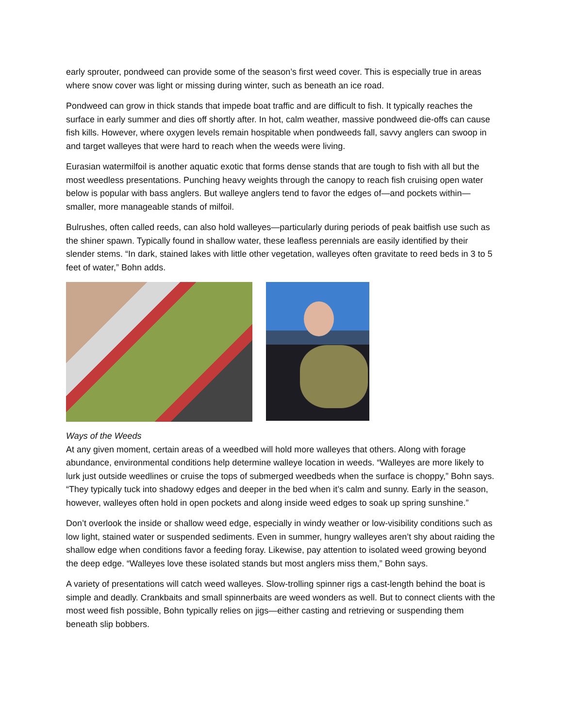early sprouter, pondweed can provide some of the season’s first weed cover. This is especially true in areas where snow cover was light or missing during winter, such as beneath an ice road.
Pondweed can grow in thick stands that impede boat traffic and are difficult to fish. It typically reaches the surface in early summer and dies off shortly after. In hot, calm weather, massive pondweed die-offs can cause fish kills. However, where oxygen levels remain hospitable when pondweeds fall, savvy anglers can swoop in and target walleyes that were hard to reach when the weeds were living.
Eurasian watermilfoil is another aquatic exotic that forms dense stands that are tough to fish with all but the most weedless presentations. Punching heavy weights through the canopy to reach fish cruising open water below is popular with bass anglers. But walleye anglers tend to favor the edges of—and pockets within—smaller, more manageable stands of milfoil.
Bulrushes, often called reeds, can also hold walleyes—particularly during periods of peak baitfish use such as the shiner spawn. Typically found in shallow water, these leafless perennials are easily identified by their slender stems. “In dark, stained lakes with little other vegetation, walleyes often gravitate to reed beds in 3 to 5 feet of water,” Bohn adds.
Ways of the Weeds
At any given moment, certain areas of a weedbed will hold more walleyes that others. Along with forage abundance, environmental conditions help determine walleye location in weeds. “Walleyes are more likely to lurk just outside weedlines or cruise the tops of submerged weedbeds when the surface is choppy,” Bohn says. “They typically tuck into shadowy edges and deeper in the bed when it’s calm and sunny. Early in the season, however, walleyes often hold in open pockets and along inside weed edges to soak up spring sunshine.”
Don’t overlook the inside or shallow weed edge, especially in windy weather or low-visibility conditions such as low light, stained water or suspended sediments. Even in summer, hungry walleyes aren’t shy about raiding the shallow edge when conditions favor a feeding foray. Likewise, pay attention to isolated weed growing beyond the deep edge. “Walleyes love these isolated stands but most anglers miss them,” Bohn says.
A variety of presentations will catch weed walleyes. Slow-trolling spinner rigs a cast-length behind the boat is simple and deadly. Crankbaits and small spinnerbaits are weed wonders as well. But to connect clients with the most weed fish possible, Bohn typically relies on jigs—either casting and retrieving or suspending them beneath slip bobbers.